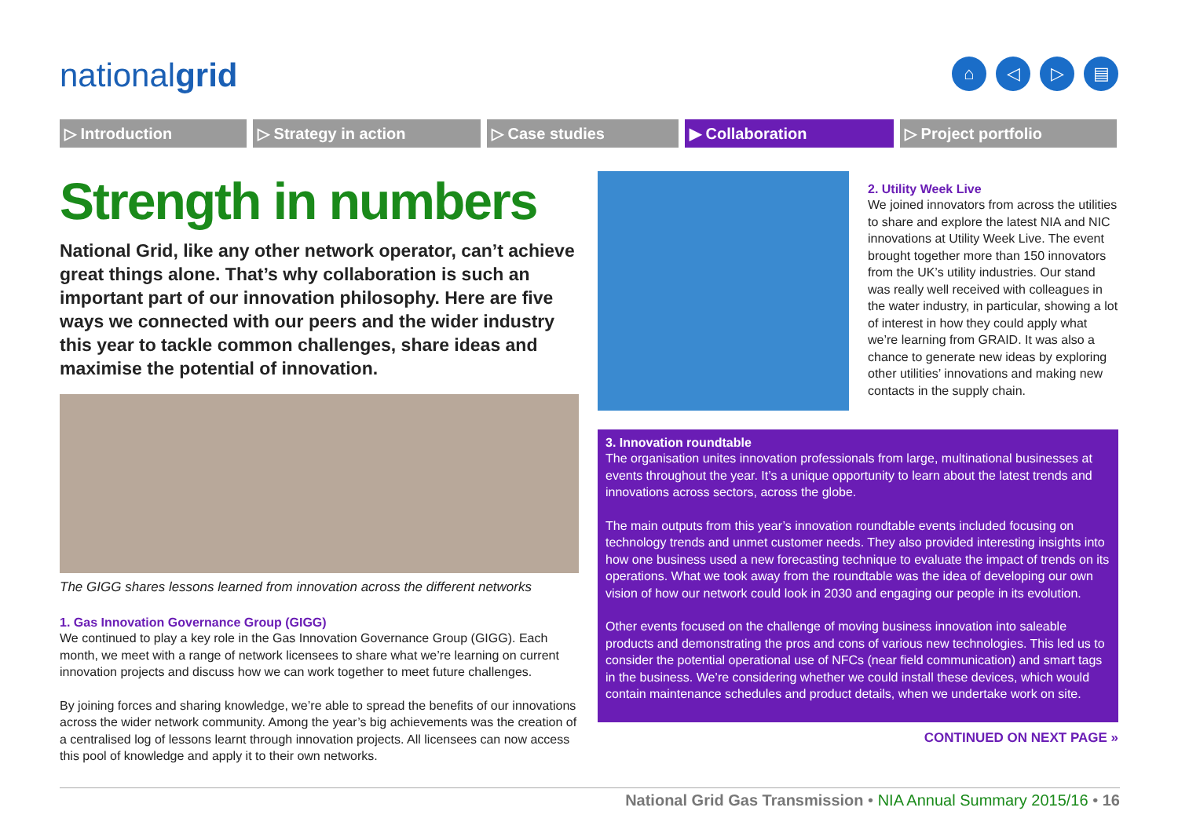nationalgrid
⌂ ◁ ▷ ▤
▷ Introduction ▷ Strategy in action ▷ Case studies ▶ Collaboration ▷ Project portfolio
Strength in numbers
National Grid, like any other network operator, can’t achieve great things alone. That’s why collaboration is such an important part of our innovation philosophy. Here are five ways we connected with our peers and the wider industry this year to tackle common challenges, share ideas and maximise the potential of innovation.
The GIGG shares lessons learned from innovation across the different networks
1. Gas Innovation Governance Group (GIGG)
We continued to play a key role in the Gas Innovation Governance Group (GIGG). Each month, we meet with a range of network licensees to share what we’re learning on current innovation projects and discuss how we can work together to meet future challenges.
By joining forces and sharing knowledge, we’re able to spread the benefits of our innovations across the wider network community. Among the year’s big achievements was the creation of a centralised log of lessons learnt through innovation projects. All licensees can now access this pool of knowledge and apply it to their own networks.
2. Utility Week Live
We joined innovators from across the utilities to share and explore the latest NIA and NIC innovations at Utility Week Live. The event brought together more than 150 innovators from the UK’s utility industries. Our stand was really well received with colleagues in the water industry, in particular, showing a lot of interest in how they could apply what we’re learning from GRAID. It was also a chance to generate new ideas by exploring other utilities’ innovations and making new contacts in the supply chain.
3. Innovation roundtable
The organisation unites innovation professionals from large, multinational businesses at events throughout the year. It’s a unique opportunity to learn about the latest trends and innovations across sectors, across the globe.
The main outputs from this year’s innovation roundtable events included focusing on technology trends and unmet customer needs. They also provided interesting insights into how one business used a new forecasting technique to evaluate the impact of trends on its operations. What we took away from the roundtable was the idea of developing our own vision of how our network could look in 2030 and engaging our people in its evolution.
Other events focused on the challenge of moving business innovation into saleable products and demonstrating the pros and cons of various new technologies. This led us to consider the potential operational use of NFCs (near field communication) and smart tags in the business. We’re considering whether we could install these devices, which would contain maintenance schedules and product details, when we undertake work on site.
CONTINUED ON NEXT PAGE »
National Grid Gas Transmission • NIA Annual Summary 2015/16 • 16